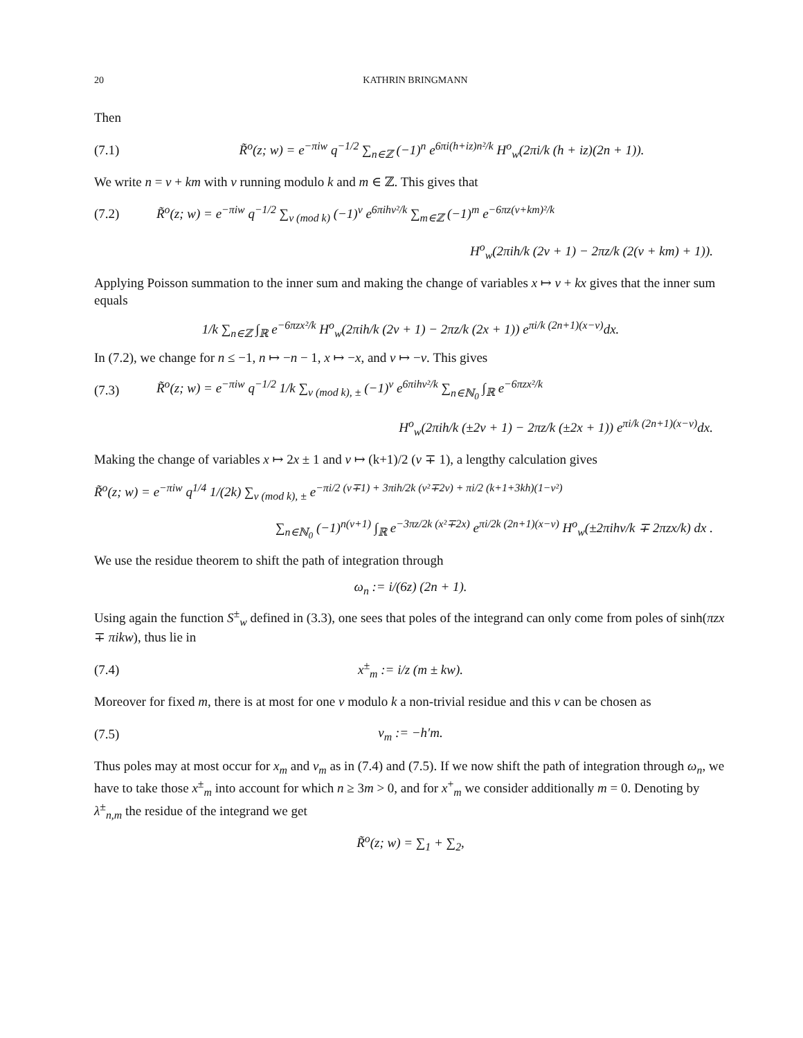20 KATHRIN BRINGMANN
Then
(7.1) R̃<sup>o</sup>(z; w) = e<sup>−πiw</sup> q<sup>−1/2</sup> ∑<sub>n∈ℤ</sub> (−1)<sup>n</sup> e<sup>6πi(h+iz)n²/k</sup> H<sup>o</sup><sub>w</sub>(2πi/k (h + iz)(2n + 1)).
We write n = ν + km with ν running modulo k and m ∈ ℤ. This gives that
(7.2) R̃<sup>o</sup>(z; w) = e<sup>−πiw</sup> q<sup>−1/2</sup> ∑<sub>ν (mod k)</sub> (−1)<sup>ν</sup> e<sup>6πihν²/k</sup> ∑<sub>m∈ℤ</sub> (−1)<sup>m</sup> e<sup>−6πz(ν+km)²/k</sup>
H<sup>o</sup><sub>w</sub>(2πih/k (2ν + 1) − 2πz/k (2(ν + km) + 1)).
Applying Poisson summation to the inner sum and making the change of variables x ↦ ν + kx gives that the inner sum equals
1/k ∑<sub>n∈ℤ</sub> ∫<sub>ℝ</sub> e<sup>−6πzx²/k</sup> H<sup>o</sup><sub>w</sub>(2πih/k (2ν + 1) − 2πz/k (2x + 1)) e<sup>πi/k (2n+1)(x−ν)</sup>dx.
In (7.2), we change for n ≤ −1, n ↦ −n − 1, x ↦ −x, and ν ↦ −ν. This gives
(7.3) R̃<sup>o</sup>(z; w) = e<sup>−πiw</sup> q<sup>−1/2</sup> 1/k ∑<sub>ν (mod k), ±</sub> (−1)<sup>ν</sup> e<sup>6πihν²/k</sup> ∑<sub>n∈ℕ<sub>0</sub></sub> ∫<sub>ℝ</sub> e<sup>−6πzx²/k</sup>
H<sup>o</sup><sub>w</sub>(2πih/k (±2ν + 1) − 2πz/k (±2x + 1)) e<sup>πi/k (2n+1)(x−ν)</sup>dx.
Making the change of variables x ↦ 2x ± 1 and ν ↦ (k+1)/2 (ν ∓ 1), a lengthy calculation gives
R̃<sup>o</sup>(z; w) = e<sup>−πiw</sup> q<sup>1/4</sup> 1/(2k) ∑<sub>ν (mod k), ±</sub> e<sup>−πi/2 (ν∓1) + 3πih/2k (ν²∓2ν) + πi/2 (k+1+3kh)(1−ν²)</sup>
∑<sub>n∈ℕ<sub>0</sub></sub> (−1)<sup>n(ν+1)</sup> ∫<sub>ℝ</sub> e<sup>−3πz/2k (x²∓2x)</sup> e<sup>πi/2k (2n+1)(x−ν)</sup> H<sup>o</sup><sub>w</sub>(±2πihν/k ∓ 2πzx/k) dx .
We use the residue theorem to shift the path of integration through
ω<sub>n</sub> := i/(6z) (2n + 1).
Using again the function S<sup>±</sup><sub>w</sub> defined in (3.3), one sees that poles of the integrand can only come from poles of sinh(πzx ∓ πikw), thus lie in
(7.4) x<sup>±</sup><sub>m</sub> := i/z (m ± kw).
Moreover for fixed m, there is at most for one ν modulo k a non-trivial residue and this ν can be chosen as
(7.5) ν<sub>m</sub> := −h′m.
Thus poles may at most occur for x<sub>m</sub> and ν<sub>m</sub> as in (7.4) and (7.5). If we now shift the path of integration through ω<sub>n</sub>, we have to take those x<sup>±</sup><sub>m</sub> into account for which n ≥ 3m > 0, and for x<sup>+</sup><sub>m</sub> we consider additionally m = 0. Denoting by λ<sup>±</sup><sub>n,m</sub> the residue of the integrand we get
R̃<sup>o</sup>(z; w) = ∑<sub>1</sub> + ∑<sub>2</sub>,